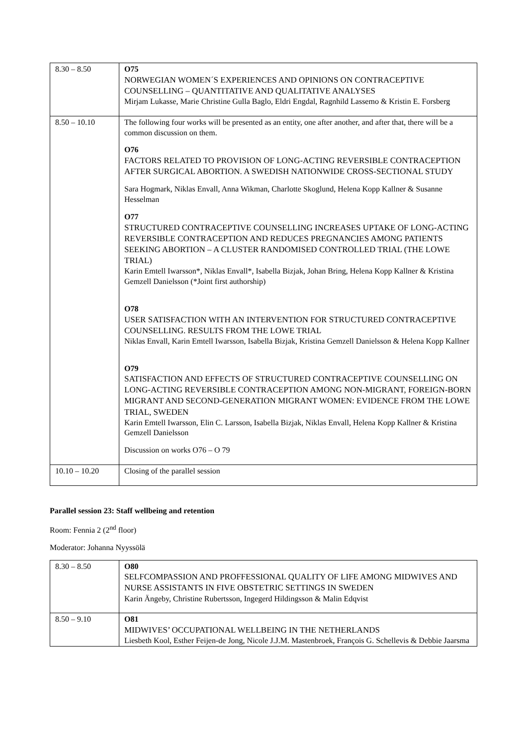| 8.30 – 8.50 | O75 NORWEGIAN WOMEN´S EXPERIENCES AND OPINIONS ON CONTRACEPTIVE COUNSELLING – QUANTITATIVE AND QUALITATIVE ANALYSES Mirjam Lukasse, Marie Christine Gulla Baglo, Eldri Engdal, Ragnhild Lassemo & Kristin E. Forsberg |
| 8.50 – 10.10 | The following four works will be presented as an entity, one after another, and after that, there will be a common discussion on them. O76 FACTORS RELATED TO PROVISION OF LONG-ACTING REVERSIBLE CONTRACEPTION AFTER SURGICAL ABORTION. A SWEDISH NATIONWIDE CROSS-SECTIONAL STUDY Sara Hogmark, Niklas Envall, Anna Wikman, Charlotte Skoglund, Helena Kopp Kallner & Susanne Hesselman O77 STRUCTURED CONTRACEPTIVE COUNSELLING INCREASES UPTAKE OF LONG-ACTING REVERSIBLE CONTRACEPTION AND REDUCES PREGNANCIES AMONG PATIENTS SEEKING ABORTION – A CLUSTER RANDOMISED CONTROLLED TRIAL (THE LOWE TRIAL) Karin Emtell Iwarsson*, Niklas Envall*, Isabella Bizjak, Johan Bring, Helena Kopp Kallner & Kristina Gemzell Danielsson (*Joint first authorship) O78 USER SATISFACTION WITH AN INTERVENTION FOR STRUCTURED CONTRACEPTIVE COUNSELLING. RESULTS FROM THE LOWE TRIAL Niklas Envall, Karin Emtell Iwarsson, Isabella Bizjak, Kristina Gemzell Danielsson & Helena Kopp Kallner O79 SATISFACTION AND EFFECTS OF STRUCTURED CONTRACEPTIVE COUNSELLING ON LONG-ACTING REVERSIBLE CONTRACEPTION AMONG NON-MIGRANT, FOREIGN-BORN MIGRANT AND SECOND-GENERATION MIGRANT WOMEN: EVIDENCE FROM THE LOWE TRIAL, SWEDEN Karin Emtell Iwarsson, Elin C. Larsson, Isabella Bizjak, Niklas Envall, Helena Kopp Kallner & Kristina Gemzell Danielsson Discussion on works O76 – O 79 |
| 10.10 – 10.20 | Closing of the parallel session |
Parallel session 23: Staff wellbeing and retention
Room: Fennia 2 (2<sup>nd</sup> floor)
Moderator: Johanna Nyyssölä
| 8.30 – 8.50 | O80 SELFCOMPASSION AND PROFFESSIONAL QUALITY OF LIFE AMONG MIDWIVES AND NURSE ASSISTANTS IN FIVE OBSTETRIC SETTINGS IN SWEDEN Karin Ängeby, Christine Rubertsson, Ingegerd Hildingsson & Malin Edqvist |
| 8.50 – 9.10 | O81 MIDWIVES’ OCCUPATIONAL WELLBEING IN THE NETHERLANDS Liesbeth Kool, Esther Feijen-de Jong, Nicole J.J.M. Mastenbroek, François G. Schellevis & Debbie Jaarsma |